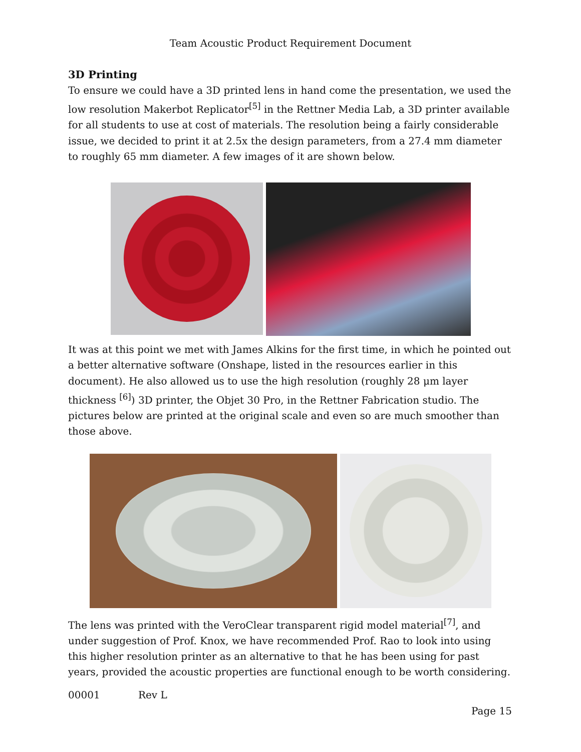Team Acoustic Product Requirement Document
3D Printing
To ensure we could have a 3D printed lens in hand come the presentation, we used the low resolution Makerbot Replicator<sup>[5]</sup> in the Rettner Media Lab, a 3D printer available for all students to use at cost of materials. The resolution being a fairly considerable issue, we decided to print it at 2.5x the design parameters, from a 27.4 mm diameter to roughly 65 mm diameter. A few images of it are shown below.
It was at this point we met with James Alkins for the first time, in which he pointed out a better alternative software (Onshape, listed in the resources earlier in this document). He also allowed us to use the high resolution (roughly 28 μm layer thickness <sup>[6]</sup>) 3D printer, the Objet 30 Pro, in the Rettner Fabrication studio. The pictures below are printed at the original scale and even so are much smoother than those above.
The lens was printed with the VeroClear transparent rigid model material<sup>[7]</sup>, and under suggestion of Prof. Knox, we have recommended Prof. Rao to look into using this higher resolution printer as an alternative to that he has been using for past years, provided the acoustic properties are functional enough to be worth considering.
00001 Rev L
Page 15